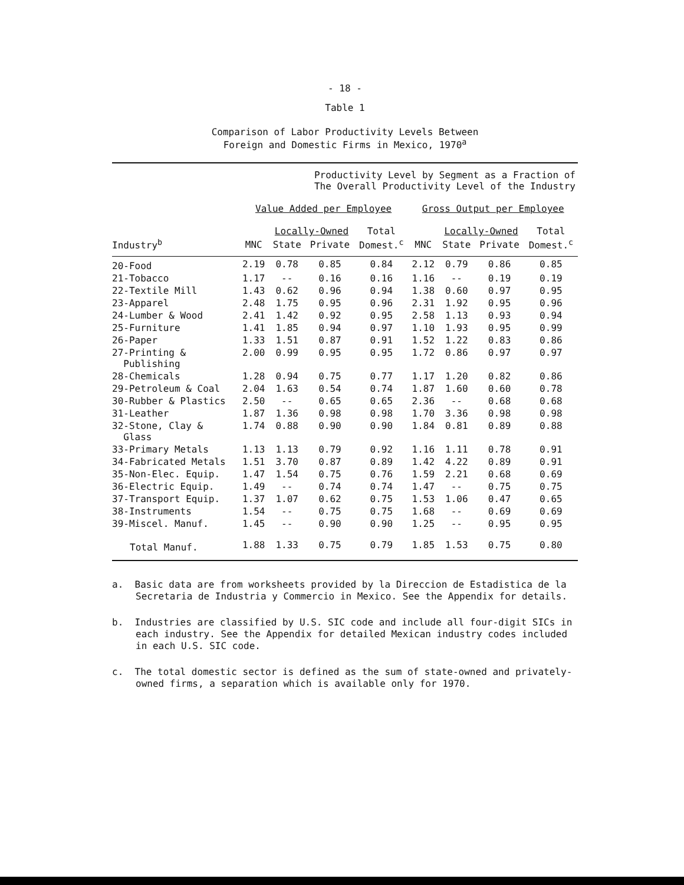- 18 -
Table 1
Comparison of Labor Productivity Levels Between
Foreign and Domestic Firms in Mexico, 1970<sup>a</sup>
| | Productivity Level by Segment as a Fraction of The Overall Productivity Level of the Industry | | | | | | | |
| --- | --- | --- | --- | --- | --- | --- | --- | --- |
| | Value Added per Employee | | | | Gross Output per Employee | | | |
| | | Locally-Owned | | Total | | Locally-Owned | | Total |
| Industry<sup>b</sup> | MNC | State | Private | Domest.<sup>c</sup> | MNC | State | Private | Domest.<sup>c</sup> |
| 20-Food | 2.19 | 0.78 | 0.85 | 0.84 | 2.12 | 0.79 | 0.86 | 0.85 |
| 21-Tobacco | 1.17 | -- | 0.16 | 0.16 | 1.16 | -- | 0.19 | 0.19 |
| 22-Textile Mill | 1.43 | 0.62 | 0.96 | 0.94 | 1.38 | 0.60 | 0.97 | 0.95 |
| 23-Apparel | 2.48 | 1.75 | 0.95 | 0.96 | 2.31 | 1.92 | 0.95 | 0.96 |
| 24-Lumber & Wood | 2.41 | 1.42 | 0.92 | 0.95 | 2.58 | 1.13 | 0.93 | 0.94 |
| 25-Furniture | 1.41 | 1.85 | 0.94 | 0.97 | 1.10 | 1.93 | 0.95 | 0.99 |
| 26-Paper | 1.33 | 1.51 | 0.87 | 0.91 | 1.52 | 1.22 | 0.83 | 0.86 |
| 27-Printing & Publishing | 2.00 | 0.99 | 0.95 | 0.95 | 1.72 | 0.86 | 0.97 | 0.97 |
| 28-Chemicals | 1.28 | 0.94 | 0.75 | 0.77 | 1.17 | 1.20 | 0.82 | 0.86 |
| 29-Petroleum & Coal | 2.04 | 1.63 | 0.54 | 0.74 | 1.87 | 1.60 | 0.60 | 0.78 |
| 30-Rubber & Plastics | 2.50 | -- | 0.65 | 0.65 | 2.36 | -- | 0.68 | 0.68 |
| 31-Leather | 1.87 | 1.36 | 0.98 | 0.98 | 1.70 | 3.36 | 0.98 | 0.98 |
| 32-Stone, Clay & Glass | 1.74 | 0.88 | 0.90 | 0.90 | 1.84 | 0.81 | 0.89 | 0.88 |
| 33-Primary Metals | 1.13 | 1.13 | 0.79 | 0.92 | 1.16 | 1.11 | 0.78 | 0.91 |
| 34-Fabricated Metals | 1.51 | 3.70 | 0.87 | 0.89 | 1.42 | 4.22 | 0.89 | 0.91 |
| 35-Non-Elec. Equip. | 1.47 | 1.54 | 0.75 | 0.76 | 1.59 | 2.21 | 0.68 | 0.69 |
| 36-Electric Equip. | 1.49 | -- | 0.74 | 0.74 | 1.47 | -- | 0.75 | 0.75 |
| 37-Transport Equip. | 1.37 | 1.07 | 0.62 | 0.75 | 1.53 | 1.06 | 0.47 | 0.65 |
| 38-Instruments | 1.54 | -- | 0.75 | 0.75 | 1.68 | -- | 0.69 | 0.69 |
| 39-Miscel. Manuf. | 1.45 | -- | 0.90 | 0.90 | 1.25 | -- | 0.95 | 0.95 |
| Total Manuf. | 1.88 | 1.33 | 0.75 | 0.79 | 1.85 | 1.53 | 0.75 | 0.80 |
a. Basic data are from worksheets provided by la Direccion de Estadistica de la Secretaria de Industria y Commercio in Mexico. See the Appendix for details.
b. Industries are classified by U.S. SIC code and include all four-digit SICs in each industry. See the Appendix for detailed Mexican industry codes included in each U.S. SIC code.
c. The total domestic sector is defined as the sum of state-owned and privately-owned firms, a separation which is available only for 1970.